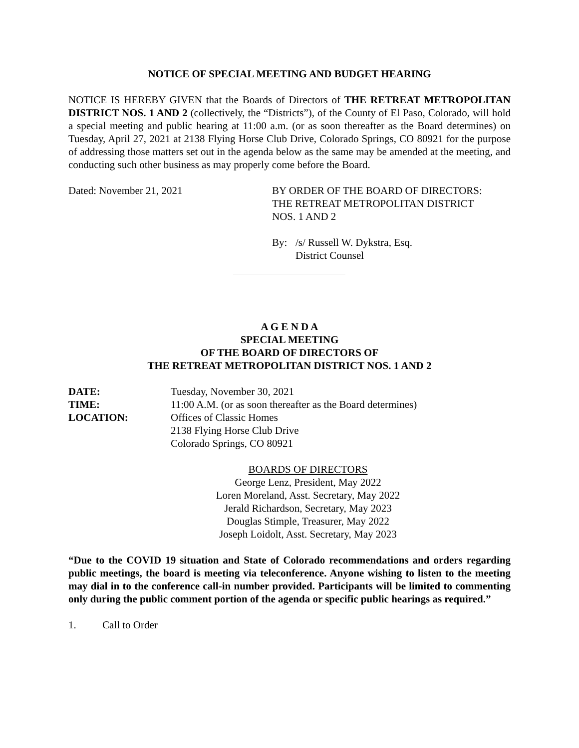NOTICE OF SPECIAL MEETING AND BUDGET HEARING
NOTICE IS HEREBY GIVEN that the Boards of Directors of THE RETREAT METROPOLITAN DISTRICT NOS. 1 AND 2 (collectively, the “Districts”), of the County of El Paso, Colorado, will hold a special meeting and public hearing at 11:00 a.m. (or as soon thereafter as the Board determines) on Tuesday, April 27, 2021 at 2138 Flying Horse Club Drive, Colorado Springs, CO 80921 for the purpose of addressing those matters set out in the agenda below as the same may be amended at the meeting, and conducting such other business as may properly come before the Board.
Dated: November 21, 2021 BY ORDER OF THE BOARD OF DIRECTORS:
THE RETREAT METROPOLITAN DISTRICT
NOS. 1 AND 2
By: /s/ Russell W. Dykstra, Esq.
District Counsel
A G E N D A
SPECIAL MEETING
OF THE BOARD OF DIRECTORS OF
THE RETREAT METROPOLITAN DISTRICT NOS. 1 AND 2
DATE: Tuesday, November 30, 2021
TIME: 11:00 A.M. (or as soon thereafter as the Board determines)
LOCATION: Offices of Classic Homes
2138 Flying Horse Club Drive
Colorado Springs, CO 80921
BOARDS OF DIRECTORS
George Lenz, President, May 2022
Loren Moreland, Asst. Secretary, May 2022
Jerald Richardson, Secretary, May 2023
Douglas Stimple, Treasurer, May 2022
Joseph Loidolt, Asst. Secretary, May 2023
“Due to the COVID 19 situation and State of Colorado recommendations and orders regarding public meetings, the board is meeting via teleconference. Anyone wishing to listen to the meeting may dial in to the conference call-in number provided. Participants will be limited to commenting only during the public comment portion of the agenda or specific public hearings as required.”
1. Call to Order